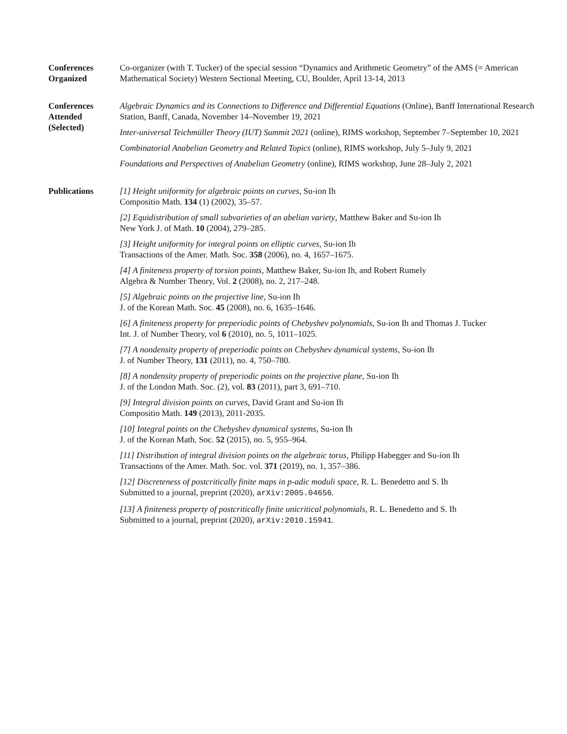Conferences
Organized
Co-organizer (with T. Tucker) of the special session “Dynamics and Arithmetic Geometry” of the AMS (= American Mathematical Society) Western Sectional Meeting, CU, Boulder, April 13-14, 2013
Conferences
Attended
(Selected)
Algebraic Dynamics and its Connections to Difference and Differential Equations (Online), Banff International Research Station, Banff, Canada, November 14–November 19, 2021
Inter-universal Teichmüller Theory (IUT) Summit 2021 (online), RIMS workshop, September 7–September 10, 2021
Combinatorial Anabelian Geometry and Related Topics (online), RIMS workshop, July 5–July 9, 2021
Foundations and Perspectives of Anabelian Geometry (online), RIMS workshop, June 28–July 2, 2021
Publications [1] Height uniformity for algebraic points on curves, Su-ion Ih
Compositio Math. 134 (1) (2002), 35–57.
[2] Equidistribution of small subvarieties of an abelian variety, Matthew Baker and Su-ion Ih
New York J. of Math. 10 (2004), 279–285.
[3] Height uniformity for integral points on elliptic curves, Su-ion Ih
Transactions of the Amer. Math. Soc. 358 (2006), no. 4, 1657–1675.
[4] A finiteness property of torsion points, Matthew Baker, Su-ion Ih, and Robert Rumely
Algebra & Number Theory, Vol. 2 (2008), no. 2, 217–248.
[5] Algebraic points on the projective line, Su-ion Ih
J. of the Korean Math. Soc. 45 (2008), no. 6, 1635–1646.
[6] A finiteness property for preperiodic points of Chebyshev polynomials, Su-ion Ih and Thomas J. Tucker
Int. J. of Number Theory, vol 6 (2010), no. 5, 1011–1025.
[7] A nondensity property of preperiodic points on Chebyshev dynamical systems, Su-ion Ih
J. of Number Theory, 131 (2011), no. 4, 750–780.
[8] A nondensity property of preperiodic points on the projective plane, Su-ion Ih
J. of the London Math. Soc. (2), vol. 83 (2011), part 3, 691–710.
[9] Integral division points on curves, David Grant and Su-ion Ih
Compositio Math. 149 (2013), 2011-2035.
[10] Integral points on the Chebyshev dynamical systems, Su-ion Ih
J. of the Korean Math. Soc. 52 (2015), no. 5, 955–964.
[11] Distribution of integral division points on the algebraic torus, Philipp Habegger and Su-ion Ih
Transactions of the Amer. Math. Soc. vol. 371 (2019), no. 1, 357–386.
[12] Discreteness of postcritically finite maps in p-adic moduli space, R. L. Benedetto and S. Ih
Submitted to a journal, preprint (2020), arXiv:2005.04656.
[13] A finiteness property of postcritically finite unicritical polynomials, R. L. Benedetto and S. Ih
Submitted to a journal, preprint (2020), arXiv:2010.15941.